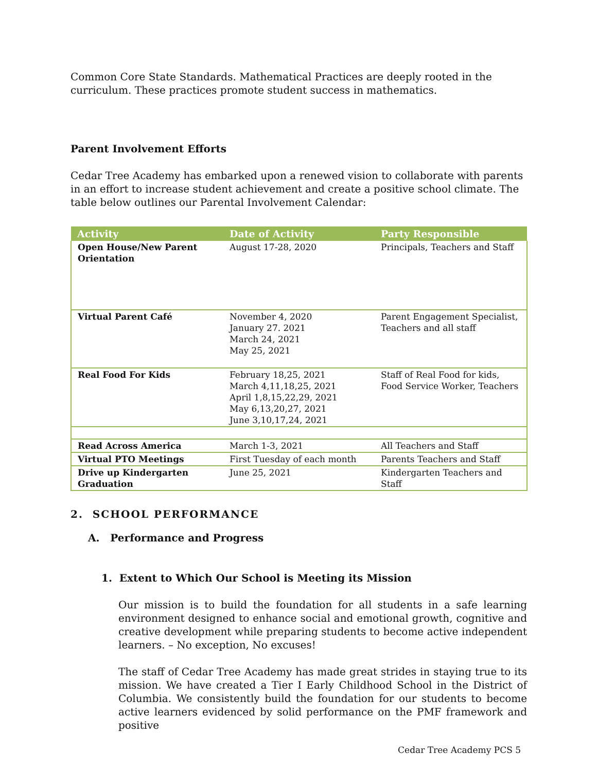Common Core State Standards. Mathematical Practices are deeply rooted in the curriculum. These practices promote student success in mathematics.
Parent Involvement Efforts
Cedar Tree Academy has embarked upon a renewed vision to collaborate with parents in an effort to increase student achievement and create a positive school climate. The table below outlines our Parental Involvement Calendar:
| Activity | Date of Activity | Party Responsible |
| --- | --- | --- |
| Open House/New Parent Orientation | August 17-28, 2020 | Principals, Teachers and Staff |
| Virtual Parent Café | November 4, 2020 January 27. 2021 March 24, 2021 May 25, 2021 | Parent Engagement Specialist, Teachers and all staff |
| Real Food For Kids | February 18,25, 2021 March 4,11,18,25, 2021 April 1,8,15,22,29, 2021 May 6,13,20,27, 2021 June 3,10,17,24, 2021 | Staff of Real Food for kids, Food Service Worker, Teachers |
| Read Across America | March 1-3, 2021 | All Teachers and Staff |
| Virtual PTO Meetings | First Tuesday of each month | Parents Teachers and Staff |
| Drive up Kindergarten Graduation | June 25, 2021 | Kindergarten Teachers and Staff |
2. SCHOOL PERFORMANCE
A. Performance and Progress
1. Extent to Which Our School is Meeting its Mission
Our mission is to build the foundation for all students in a safe learning environment designed to enhance social and emotional growth, cognitive and creative development while preparing students to become active independent learners. – No exception, No excuses!
The staff of Cedar Tree Academy has made great strides in staying true to its mission. We have created a Tier I Early Childhood School in the District of Columbia. We consistently build the foundation for our students to become active learners evidenced by solid performance on the PMF framework and positive
Cedar Tree Academy PCS 5